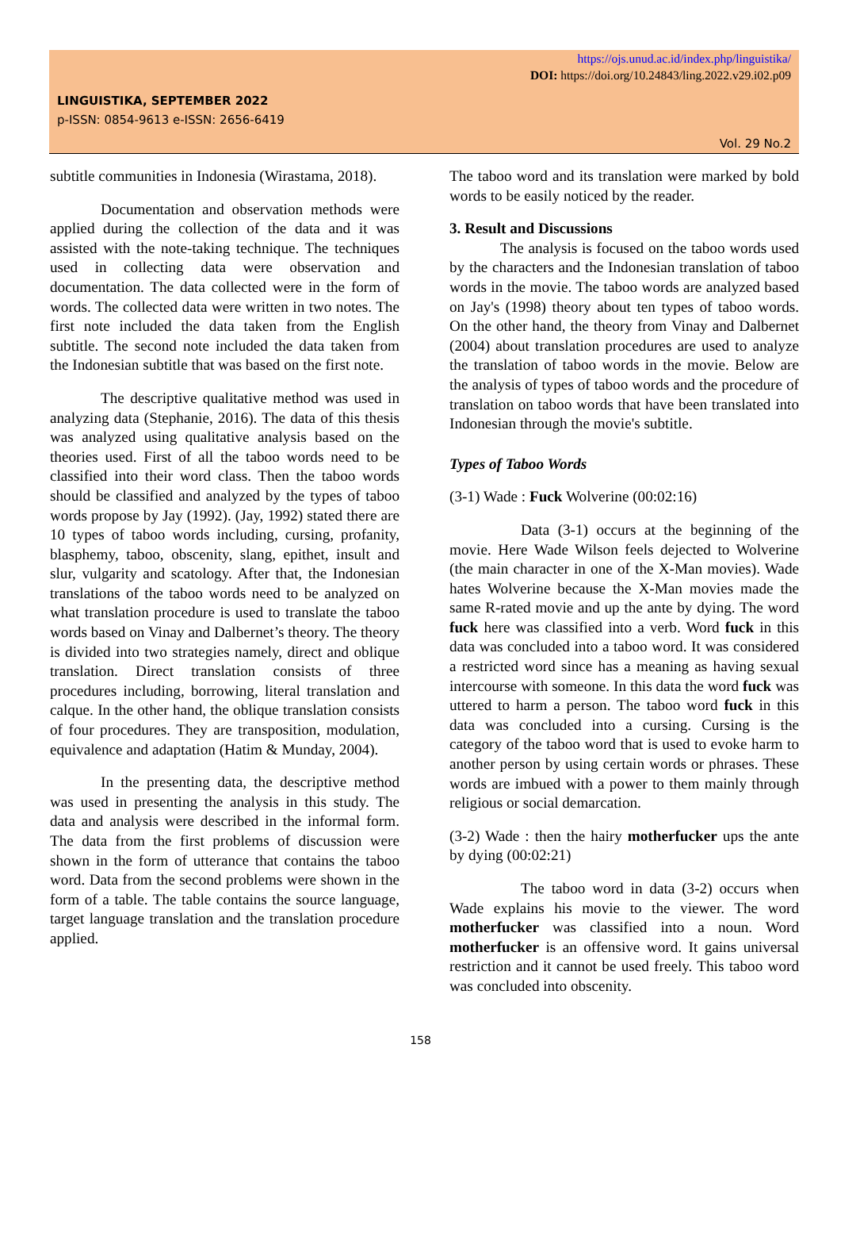https://ojs.unud.ac.id/index.php/linguistika/
DOI: https://doi.org/10.24843/ling.2022.v29.i02.p09
LINGUISTIKA, SEPTEMBER 2022
p-ISSN: 0854-9613 e-ISSN: 2656-6419
Vol. 29 No.2
subtitle communities in Indonesia (Wirastama, 2018).
Documentation and observation methods were applied during the collection of the data and it was assisted with the note-taking technique. The techniques used in collecting data were observation and documentation. The data collected were in the form of words. The collected data were written in two notes. The first note included the data taken from the English subtitle. The second note included the data taken from the Indonesian subtitle that was based on the first note.
The descriptive qualitative method was used in analyzing data (Stephanie, 2016). The data of this thesis was analyzed using qualitative analysis based on the theories used. First of all the taboo words need to be classified into their word class. Then the taboo words should be classified and analyzed by the types of taboo words propose by Jay (1992). (Jay, 1992) stated there are 10 types of taboo words including, cursing, profanity, blasphemy, taboo, obscenity, slang, epithet, insult and slur, vulgarity and scatology. After that, the Indonesian translations of the taboo words need to be analyzed on what translation procedure is used to translate the taboo words based on Vinay and Dalbernet’s theory. The theory is divided into two strategies namely, direct and oblique translation. Direct translation consists of three procedures including, borrowing, literal translation and calque. In the other hand, the oblique translation consists of four procedures. They are transposition, modulation, equivalence and adaptation (Hatim & Munday, 2004).
In the presenting data, the descriptive method was used in presenting the analysis in this study. The data and analysis were described in the informal form. The data from the first problems of discussion were shown in the form of utterance that contains the taboo word. Data from the second problems were shown in the form of a table. The table contains the source language, target language translation and the translation procedure applied.
The taboo word and its translation were marked by bold words to be easily noticed by the reader.
3. Result and Discussions
The analysis is focused on the taboo words used by the characters and the Indonesian translation of taboo words in the movie. The taboo words are analyzed based on Jay's (1998) theory about ten types of taboo words. On the other hand, the theory from Vinay and Dalbernet (2004) about translation procedures are used to analyze the translation of taboo words in the movie. Below are the analysis of types of taboo words and the procedure of translation on taboo words that have been translated into Indonesian through the movie's subtitle.
Types of Taboo Words
(3-1) Wade : Fuck Wolverine (00:02:16)
Data (3-1) occurs at the beginning of the movie. Here Wade Wilson feels dejected to Wolverine (the main character in one of the X-Man movies). Wade hates Wolverine because the X-Man movies made the same R-rated movie and up the ante by dying. The word fuck here was classified into a verb. Word fuck in this data was concluded into a taboo word. It was considered a restricted word since has a meaning as having sexual intercourse with someone. In this data the word fuck was uttered to harm a person. The taboo word fuck in this data was concluded into a cursing. Cursing is the category of the taboo word that is used to evoke harm to another person by using certain words or phrases. These words are imbued with a power to them mainly through religious or social demarcation.
(3-2) Wade : then the hairy motherfucker ups the ante by dying (00:02:21)
The taboo word in data (3-2) occurs when Wade explains his movie to the viewer. The word motherfucker was classified into a noun. Word motherfucker is an offensive word. It gains universal restriction and it cannot be used freely. This taboo word was concluded into obscenity.
158